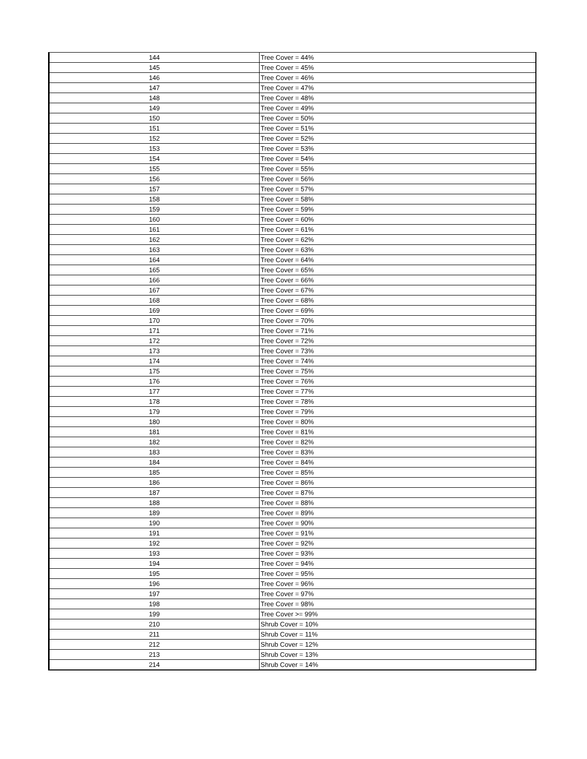| 144 | Tree Cover = 44% |
| 145 | Tree Cover = 45% |
| 146 | Tree Cover = 46% |
| 147 | Tree Cover = 47% |
| 148 | Tree Cover = 48% |
| 149 | Tree Cover = 49% |
| 150 | Tree Cover = 50% |
| 151 | Tree Cover = 51% |
| 152 | Tree Cover = 52% |
| 153 | Tree Cover = 53% |
| 154 | Tree Cover = 54% |
| 155 | Tree Cover = 55% |
| 156 | Tree Cover = 56% |
| 157 | Tree Cover = 57% |
| 158 | Tree Cover = 58% |
| 159 | Tree Cover = 59% |
| 160 | Tree Cover = 60% |
| 161 | Tree Cover = 61% |
| 162 | Tree Cover = 62% |
| 163 | Tree Cover = 63% |
| 164 | Tree Cover = 64% |
| 165 | Tree Cover = 65% |
| 166 | Tree Cover = 66% |
| 167 | Tree Cover = 67% |
| 168 | Tree Cover = 68% |
| 169 | Tree Cover = 69% |
| 170 | Tree Cover = 70% |
| 171 | Tree Cover = 71% |
| 172 | Tree Cover = 72% |
| 173 | Tree Cover = 73% |
| 174 | Tree Cover = 74% |
| 175 | Tree Cover = 75% |
| 176 | Tree Cover = 76% |
| 177 | Tree Cover = 77% |
| 178 | Tree Cover = 78% |
| 179 | Tree Cover = 79% |
| 180 | Tree Cover = 80% |
| 181 | Tree Cover = 81% |
| 182 | Tree Cover = 82% |
| 183 | Tree Cover = 83% |
| 184 | Tree Cover = 84% |
| 185 | Tree Cover = 85% |
| 186 | Tree Cover = 86% |
| 187 | Tree Cover = 87% |
| 188 | Tree Cover = 88% |
| 189 | Tree Cover = 89% |
| 190 | Tree Cover = 90% |
| 191 | Tree Cover = 91% |
| 192 | Tree Cover = 92% |
| 193 | Tree Cover = 93% |
| 194 | Tree Cover = 94% |
| 195 | Tree Cover = 95% |
| 196 | Tree Cover = 96% |
| 197 | Tree Cover = 97% |
| 198 | Tree Cover = 98% |
| 199 | Tree Cover >= 99% |
| 210 | Shrub Cover = 10% |
| 211 | Shrub Cover = 11% |
| 212 | Shrub Cover = 12% |
| 213 | Shrub Cover = 13% |
| 214 | Shrub Cover = 14% |